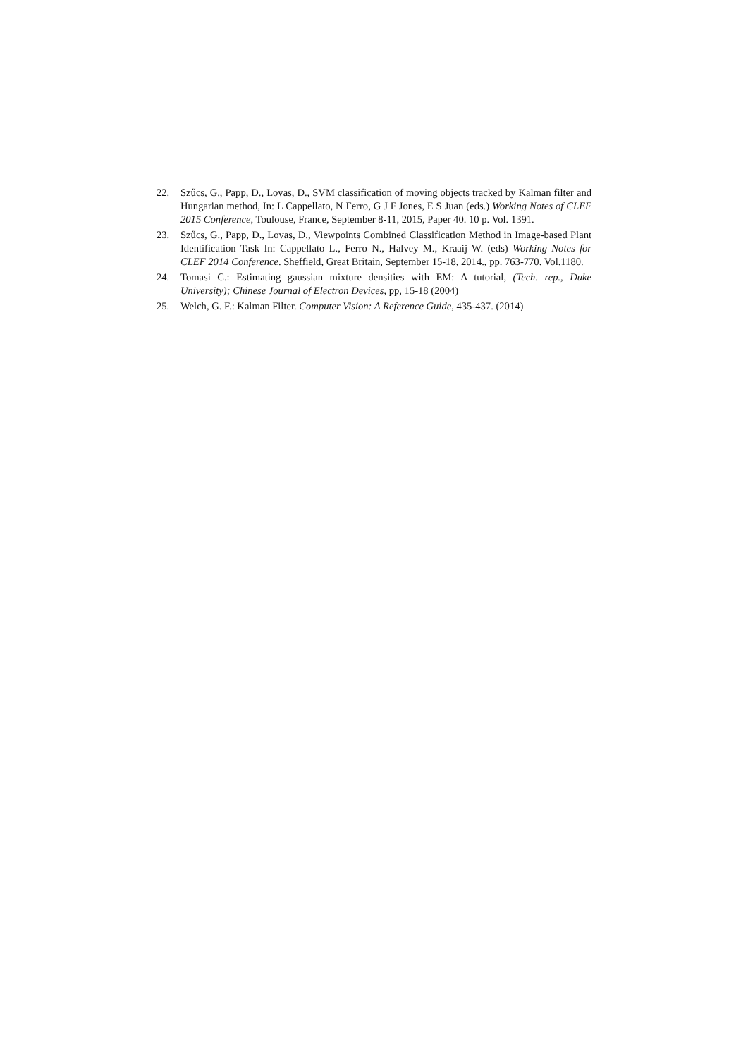22. Szűcs, G., Papp, D., Lovas, D., SVM classification of moving objects tracked by Kalman filter and Hungarian method, In: L Cappellato, N Ferro, G J F Jones, E S Juan (eds.) Working Notes of CLEF 2015 Conference, Toulouse, France, September 8-11, 2015, Paper 40. 10 p. Vol. 1391.
23. Szűcs, G., Papp, D., Lovas, D., Viewpoints Combined Classification Method in Image-based Plant Identification Task In: Cappellato L., Ferro N., Halvey M., Kraaij W. (eds) Working Notes for CLEF 2014 Conference. Sheffield, Great Britain, September 15-18, 2014., pp. 763-770. Vol.1180.
24. Tomasi C.: Estimating gaussian mixture densities with EM: A tutorial, (Tech. rep., Duke University); Chinese Journal of Electron Devices, pp, 15-18 (2004)
25. Welch, G. F.: Kalman Filter. Computer Vision: A Reference Guide, 435-437. (2014)